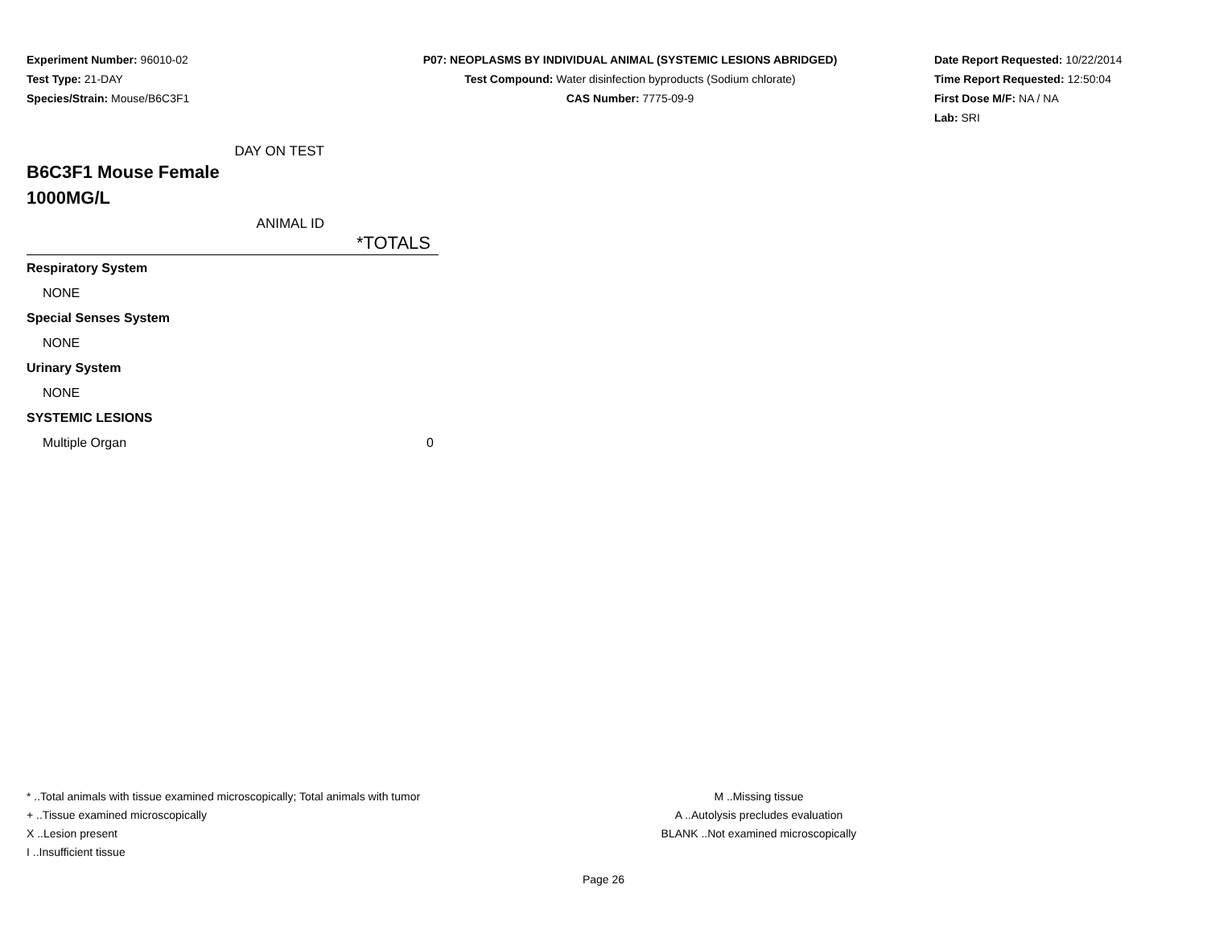Experiment Number: 96010-02
Test Type: 21-DAY
Species/Strain: Mouse/B6C3F1
P07: NEOPLASMS BY INDIVIDUAL ANIMAL (SYSTEMIC LESIONS ABRIDGED)
Test Compound: Water disinfection byproducts (Sodium chlorate)
CAS Number: 7775-09-9
Date Report Requested: 10/22/2014
Time Report Requested: 12:50:04
First Dose M/F: NA / NA
Lab: SRI
DAY ON TEST
B6C3F1 Mouse Female
1000MG/L
ANIMAL ID
| | *TOTALS |
| --- | --- |
| Respiratory System | |
| NONE | |
| Special Senses System | |
| NONE | |
| Urinary System | |
| NONE | |
| SYSTEMIC LESIONS | |
| Multiple Organ | 0 |
* ..Total animals with tissue examined microscopically; Total animals with tumor
+ ..Tissue examined microscopically
X ..Lesion present
I ..Insufficient tissue
M ..Missing tissue
A ..Autolysis precludes evaluation
BLANK ..Not examined microscopically
Page 26